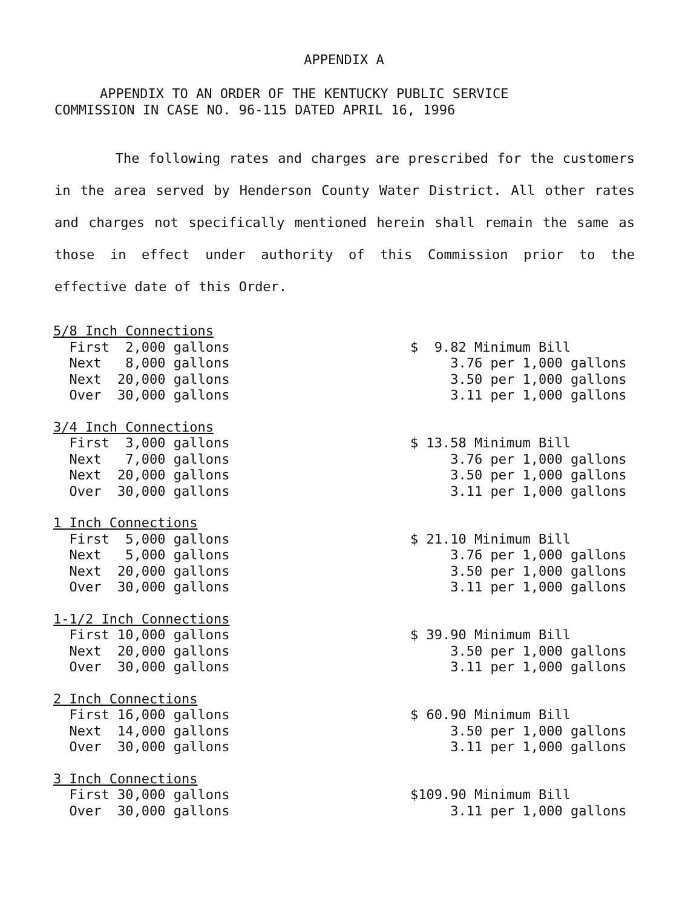APPENDIX A
APPENDIX TO AN ORDER OF THE KENTUCKY PUBLIC SERVICE
COMMISSION IN CASE NO. 96-115 DATED APRIL 16, 1996
The following rates and charges are prescribed for the customers in the area served by Henderson County Water District. All other rates and charges not specifically mentioned herein shall remain the same as those in effect under authority of this Commission prior to the effective date of this Order.
| 5/8 Inch Connections | |
| First 2,000 gallons | $ 9.82 Minimum Bill |
| Next 8,000 gallons | 3.76 per 1,000 gallons |
| Next 20,000 gallons | 3.50 per 1,000 gallons |
| Over 30,000 gallons | 3.11 per 1,000 gallons |
| 3/4 Inch Connections | |
| First 3,000 gallons | $ 13.58 Minimum Bill |
| Next 7,000 gallons | 3.76 per 1,000 gallons |
| Next 20,000 gallons | 3.50 per 1,000 gallons |
| Over 30,000 gallons | 3.11 per 1,000 gallons |
| 1 Inch Connections | |
| First 5,000 gallons | $ 21.10 Minimum Bill |
| Next 5,000 gallons | 3.76 per 1,000 gallons |
| Next 20,000 gallons | 3.50 per 1,000 gallons |
| Over 30,000 gallons | 3.11 per 1,000 gallons |
| 1-1/2 Inch Connections | |
| First 10,000 gallons | $ 39.90 Minimum Bill |
| Next 20,000 gallons | 3.50 per 1,000 gallons |
| Over 30,000 gallons | 3.11 per 1,000 gallons |
| 2 Inch Connections | |
| First 16,000 gallons | $ 60.90 Minimum Bill |
| Next 14,000 gallons | 3.50 per 1,000 gallons |
| Over 30,000 gallons | 3.11 per 1,000 gallons |
| 3 Inch Connections | |
| First 30,000 gallons | $109.90 Minimum Bill |
| Over 30,000 gallons | 3.11 per 1,000 gallons |